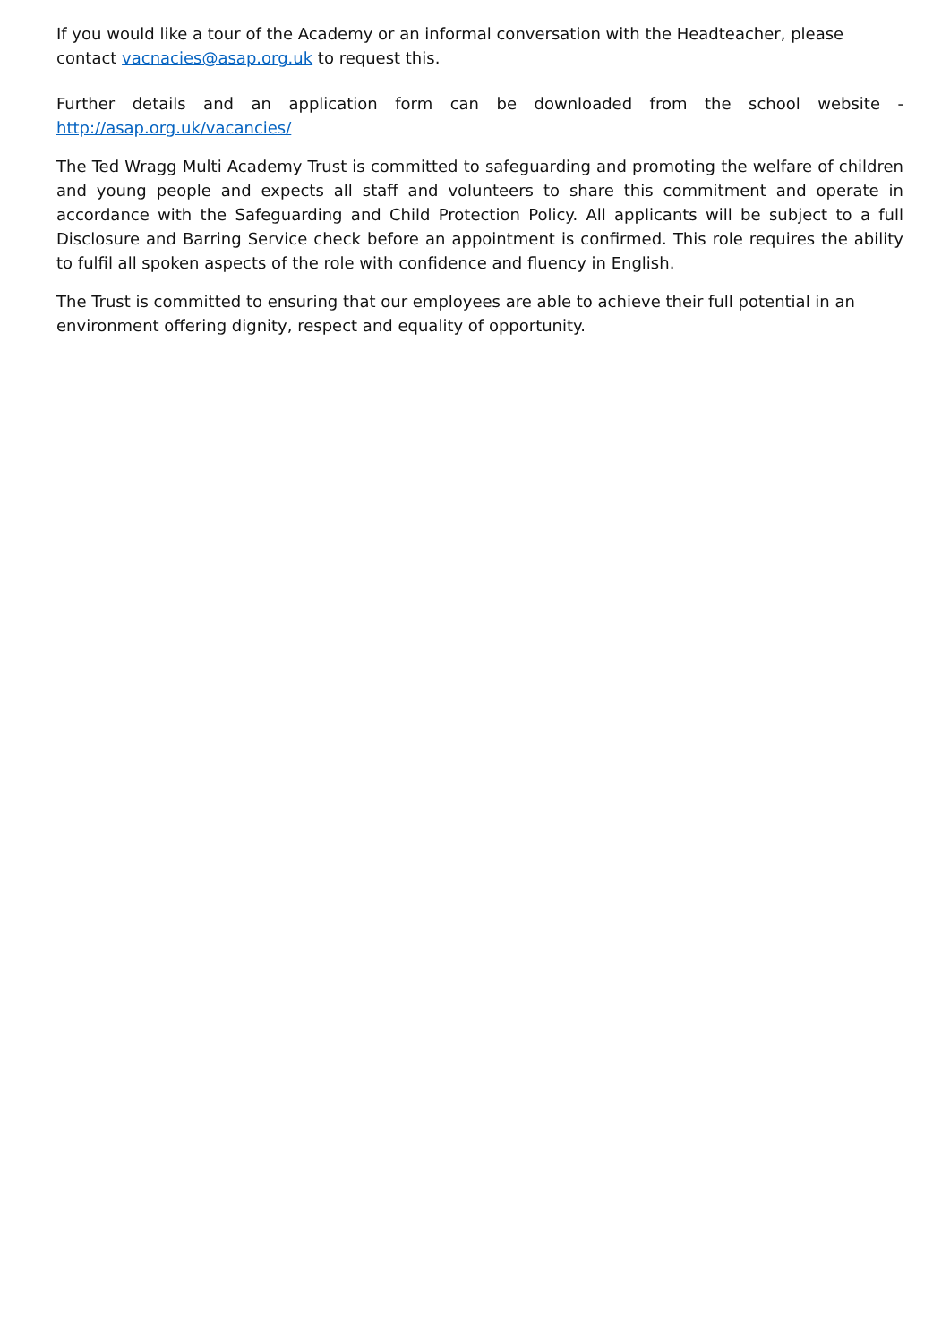If you would like a tour of the Academy or an informal conversation with the Headteacher, please contact vacnacies@asap.org.uk to request this.
Further details and an application form can be downloaded from the school website - http://asap.org.uk/vacancies/
The Ted Wragg Multi Academy Trust is committed to safeguarding and promoting the welfare of children and young people and expects all staff and volunteers to share this commitment and operate in accordance with the Safeguarding and Child Protection Policy. All applicants will be subject to a full Disclosure and Barring Service check before an appointment is confirmed. This role requires the ability to fulfil all spoken aspects of the role with confidence and fluency in English.
The Trust is committed to ensuring that our employees are able to achieve their full potential in an environment offering dignity, respect and equality of opportunity.